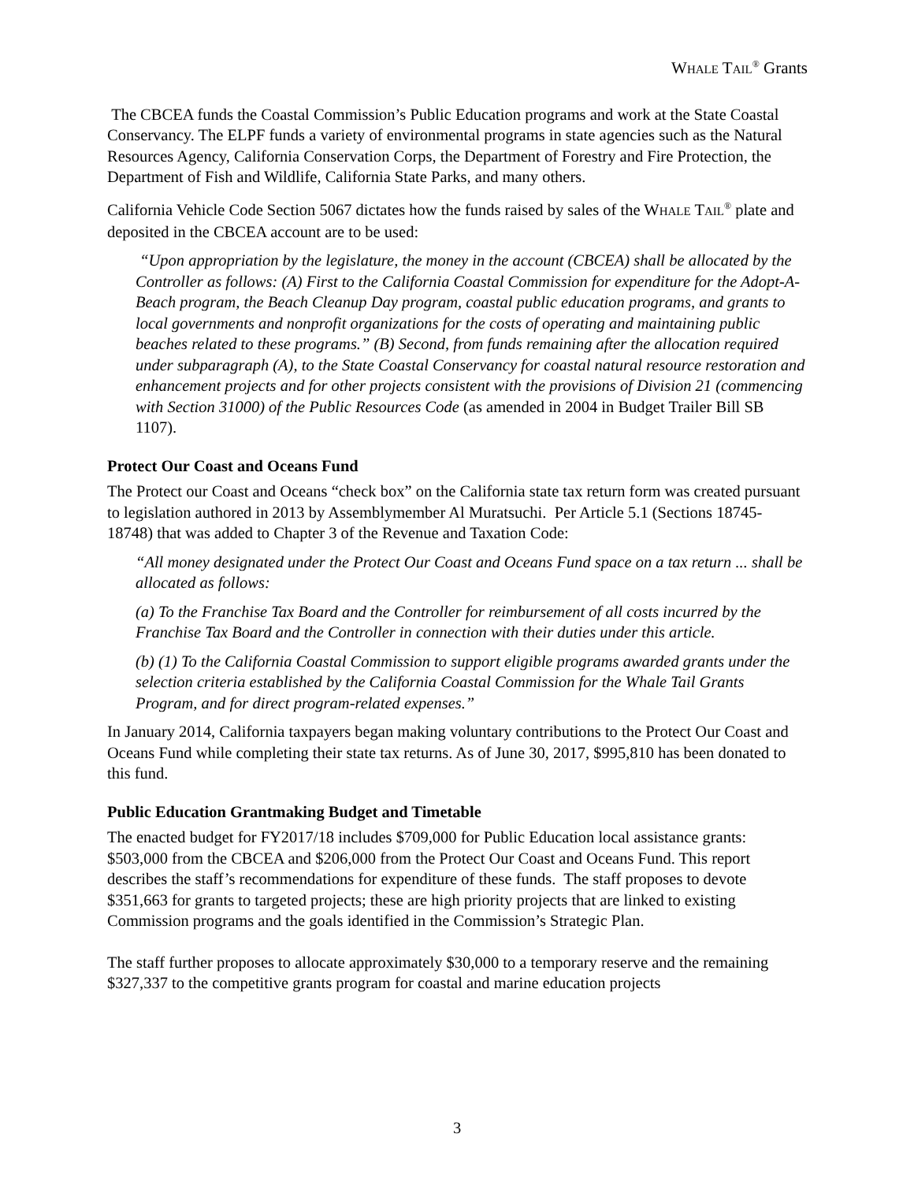WHALE TAIL<sup>®</sup> Grants
The CBCEA funds the Coastal Commission’s Public Education programs and work at the State Coastal Conservancy. The ELPF funds a variety of environmental programs in state agencies such as the Natural Resources Agency, California Conservation Corps, the Department of Forestry and Fire Protection, the Department of Fish and Wildlife, California State Parks, and many others.
California Vehicle Code Section 5067 dictates how the funds raised by sales of the WHALE TAIL<sup>®</sup> plate and deposited in the CBCEA account are to be used:
“Upon appropriation by the legislature, the money in the account (CBCEA) shall be allocated by the Controller as follows: (A) First to the California Coastal Commission for expenditure for the Adopt-A-Beach program, the Beach Cleanup Day program, coastal public education programs, and grants to local governments and nonprofit organizations for the costs of operating and maintaining public beaches related to these programs.” (B) Second, from funds remaining after the allocation required under subparagraph (A), to the State Coastal Conservancy for coastal natural resource restoration and enhancement projects and for other projects consistent with the provisions of Division 21 (commencing with Section 31000) of the Public Resources Code (as amended in 2004 in Budget Trailer Bill SB 1107).
Protect Our Coast and Oceans Fund
The Protect our Coast and Oceans “check box” on the California state tax return form was created pursuant to legislation authored in 2013 by Assemblymember Al Muratsuchi. Per Article 5.1 (Sections 18745-18748) that was added to Chapter 3 of the Revenue and Taxation Code:
“All money designated under the Protect Our Coast and Oceans Fund space on a tax return ... shall be allocated as follows:
(a) To the Franchise Tax Board and the Controller for reimbursement of all costs incurred by the Franchise Tax Board and the Controller in connection with their duties under this article.
(b) (1) To the California Coastal Commission to support eligible programs awarded grants under the selection criteria established by the California Coastal Commission for the Whale Tail Grants Program, and for direct program-related expenses.”
In January 2014, California taxpayers began making voluntary contributions to the Protect Our Coast and Oceans Fund while completing their state tax returns. As of June 30, 2017, $995,810 has been donated to this fund.
Public Education Grantmaking Budget and Timetable
The enacted budget for FY2017/18 includes $709,000 for Public Education local assistance grants: $503,000 from the CBCEA and $206,000 from the Protect Our Coast and Oceans Fund. This report describes the staff’s recommendations for expenditure of these funds. The staff proposes to devote $351,663 for grants to targeted projects; these are high priority projects that are linked to existing Commission programs and the goals identified in the Commission’s Strategic Plan.
The staff further proposes to allocate approximately $30,000 to a temporary reserve and the remaining $327,337 to the competitive grants program for coastal and marine education projects
3